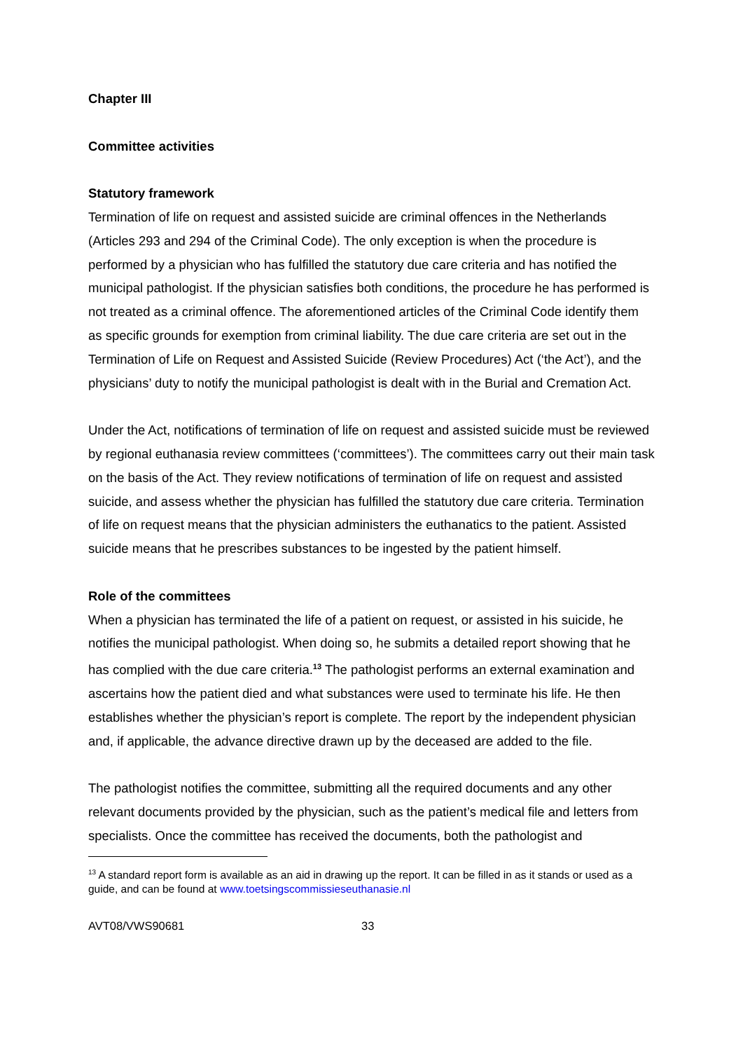Chapter III
Committee activities
Statutory framework
Termination of life on request and assisted suicide are criminal offences in the Netherlands (Articles 293 and 294 of the Criminal Code). The only exception is when the procedure is performed by a physician who has fulfilled the statutory due care criteria and has notified the municipal pathologist. If the physician satisfies both conditions, the procedure he has performed is not treated as a criminal offence. The aforementioned articles of the Criminal Code identify them as specific grounds for exemption from criminal liability. The due care criteria are set out in the Termination of Life on Request and Assisted Suicide (Review Procedures) Act (‘the Act’), and the physicians’ duty to notify the municipal pathologist is dealt with in the Burial and Cremation Act.
Under the Act, notifications of termination of life on request and assisted suicide must be reviewed by regional euthanasia review committees (‘committees’). The committees carry out their main task on the basis of the Act. They review notifications of termination of life on request and assisted suicide, and assess whether the physician has fulfilled the statutory due care criteria. Termination of life on request means that the physician administers the euthanatics to the patient. Assisted suicide means that he prescribes substances to be ingested by the patient himself.
Role of the committees
When a physician has terminated the life of a patient on request, or assisted in his suicide, he notifies the municipal pathologist. When doing so, he submits a detailed report showing that he has complied with the due care criteria.<sup>13</sup> The pathologist performs an external examination and ascertains how the patient died and what substances were used to terminate his life. He then establishes whether the physician’s report is complete. The report by the independent physician and, if applicable, the advance directive drawn up by the deceased are added to the file.
The pathologist notifies the committee, submitting all the required documents and any other relevant documents provided by the physician, such as the patient’s medical file and letters from specialists. Once the committee has received the documents, both the pathologist and
<sup>13</sup> A standard report form is available as an aid in drawing up the report. It can be filled in as it stands or used as a guide, and can be found at www.toetsingscommissieseuthanasie.nl
AVT08/VWS90681 33